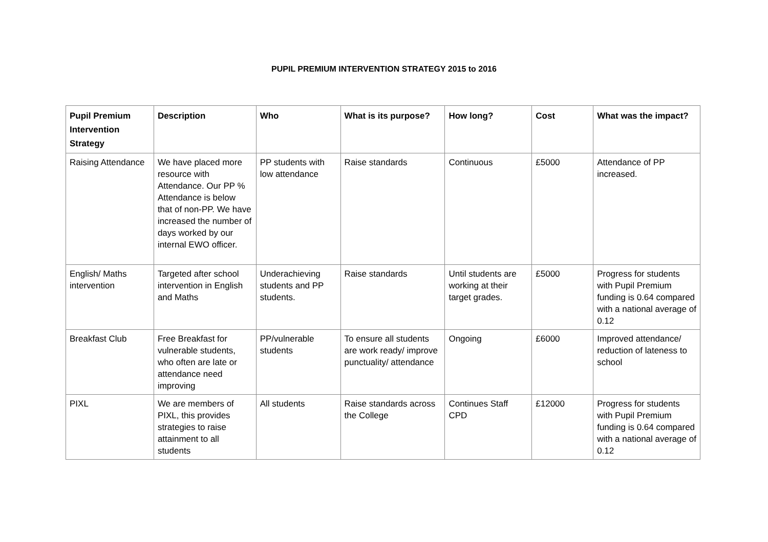PUPIL PREMIUM INTERVENTION STRATEGY 2015 to 2016
| Pupil Premium Intervention Strategy | Description | Who | What is its purpose? | How long? | Cost | What was the impact? |
| --- | --- | --- | --- | --- | --- | --- |
| Raising Attendance | We have placed more resource with Attendance. Our PP % Attendance is below that of non-PP. We have increased the number of days worked by our internal EWO officer. | PP students with low attendance | Raise standards | Continuous | £5000 | Attendance of PP increased. |
| English/ Maths intervention | Targeted after school intervention in English and Maths | Underachieving students and PP students. | Raise standards | Until students are working at their target grades. | £5000 | Progress for students with Pupil Premium funding is 0.64 compared with a national average of 0.12 |
| Breakfast Club | Free Breakfast for vulnerable students, who often are late or attendance need improving | PP/vulnerable students | To ensure all students are work ready/ improve punctuality/ attendance | Ongoing | £6000 | Improved attendance/ reduction of lateness to school |
| PIXL | We are members of PIXL, this provides strategies to raise attainment to all students | All students | Raise standards across the College | Continues Staff CPD | £12000 | Progress for students with Pupil Premium funding is 0.64 compared with a national average of 0.12 |